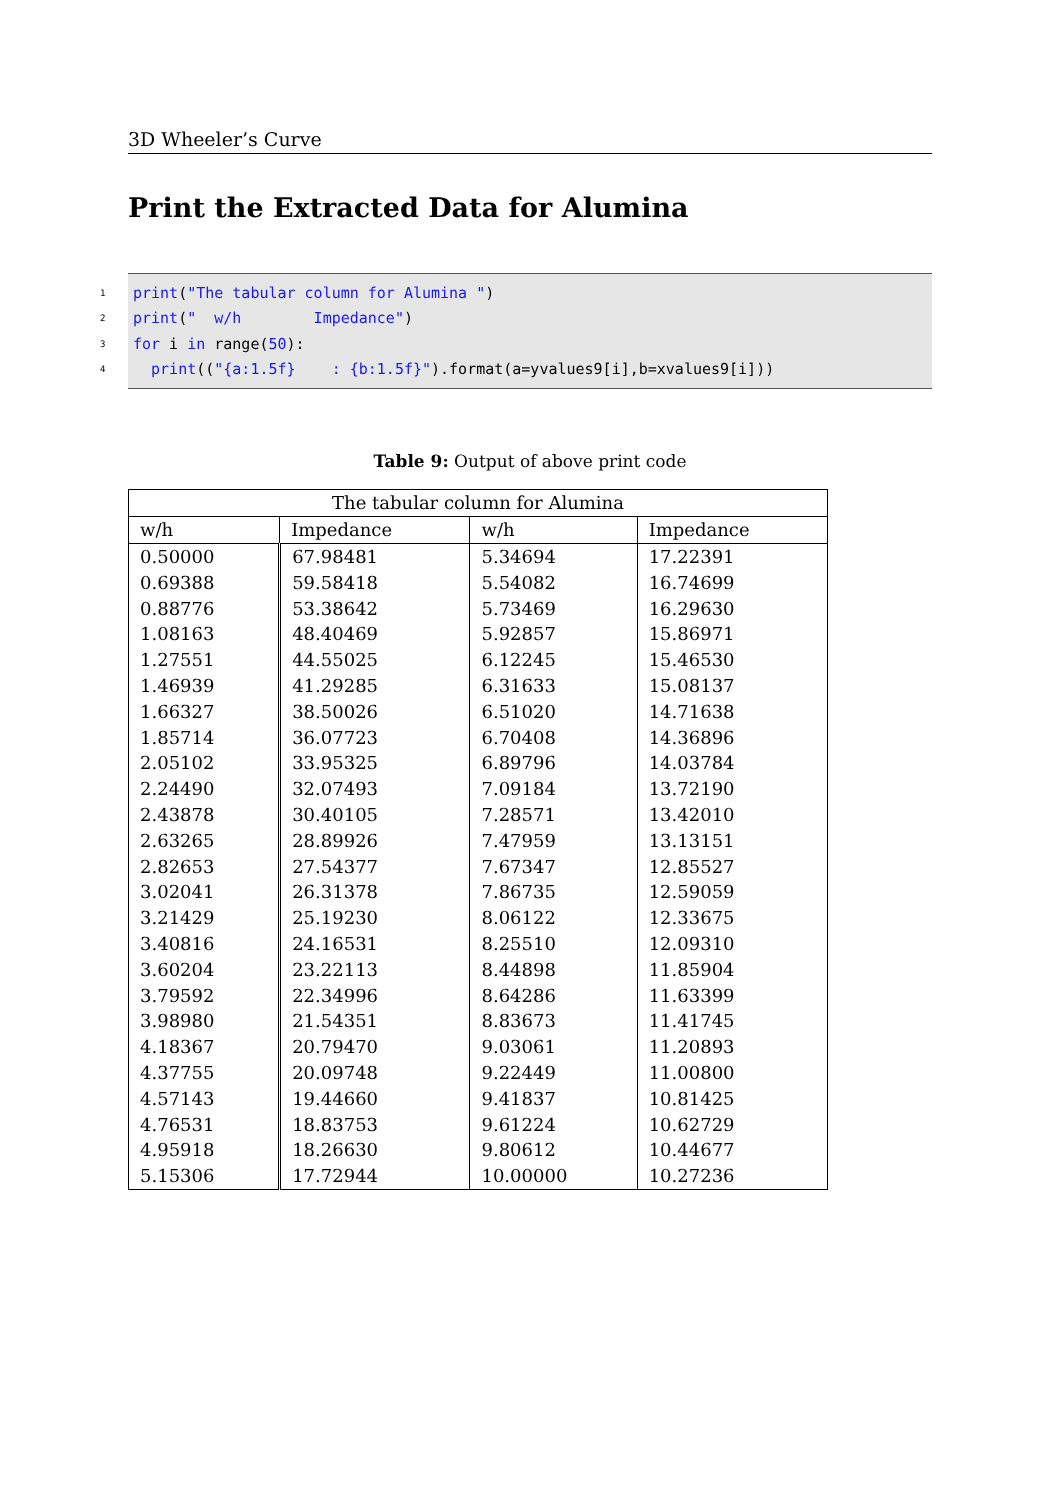3D Wheeler’s Curve
Print the Extracted Data for Alumina
1 print ("The tabular column for Alumina ")
2 print (" w/h Impedance")
3 for i in range(50):
4 print (("{a:1.5f} : {b:1.5f}").format(a=yvalues9[i],b=xvalues9[i]))
Table 9: Output of above print code
| The tabular column for Alumina | | | |
| --- | --- | --- | --- |
| w/h | Impedance | w/h | Impedance |
| 0.50000 | 67.98481 | 5.34694 | 17.22391 |
| 0.69388 | 59.58418 | 5.54082 | 16.74699 |
| 0.88776 | 53.38642 | 5.73469 | 16.29630 |
| 1.08163 | 48.40469 | 5.92857 | 15.86971 |
| 1.27551 | 44.55025 | 6.12245 | 15.46530 |
| 1.46939 | 41.29285 | 6.31633 | 15.08137 |
| 1.66327 | 38.50026 | 6.51020 | 14.71638 |
| 1.85714 | 36.07723 | 6.70408 | 14.36896 |
| 2.05102 | 33.95325 | 6.89796 | 14.03784 |
| 2.24490 | 32.07493 | 7.09184 | 13.72190 |
| 2.43878 | 30.40105 | 7.28571 | 13.42010 |
| 2.63265 | 28.89926 | 7.47959 | 13.13151 |
| 2.82653 | 27.54377 | 7.67347 | 12.85527 |
| 3.02041 | 26.31378 | 7.86735 | 12.59059 |
| 3.21429 | 25.19230 | 8.06122 | 12.33675 |
| 3.40816 | 24.16531 | 8.25510 | 12.09310 |
| 3.60204 | 23.22113 | 8.44898 | 11.85904 |
| 3.79592 | 22.34996 | 8.64286 | 11.63399 |
| 3.98980 | 21.54351 | 8.83673 | 11.41745 |
| 4.18367 | 20.79470 | 9.03061 | 11.20893 |
| 4.37755 | 20.09748 | 9.22449 | 11.00800 |
| 4.57143 | 19.44660 | 9.41837 | 10.81425 |
| 4.76531 | 18.83753 | 9.61224 | 10.62729 |
| 4.95918 | 18.26630 | 9.80612 | 10.44677 |
| 5.15306 | 17.72944 | 10.00000 | 10.27236 |